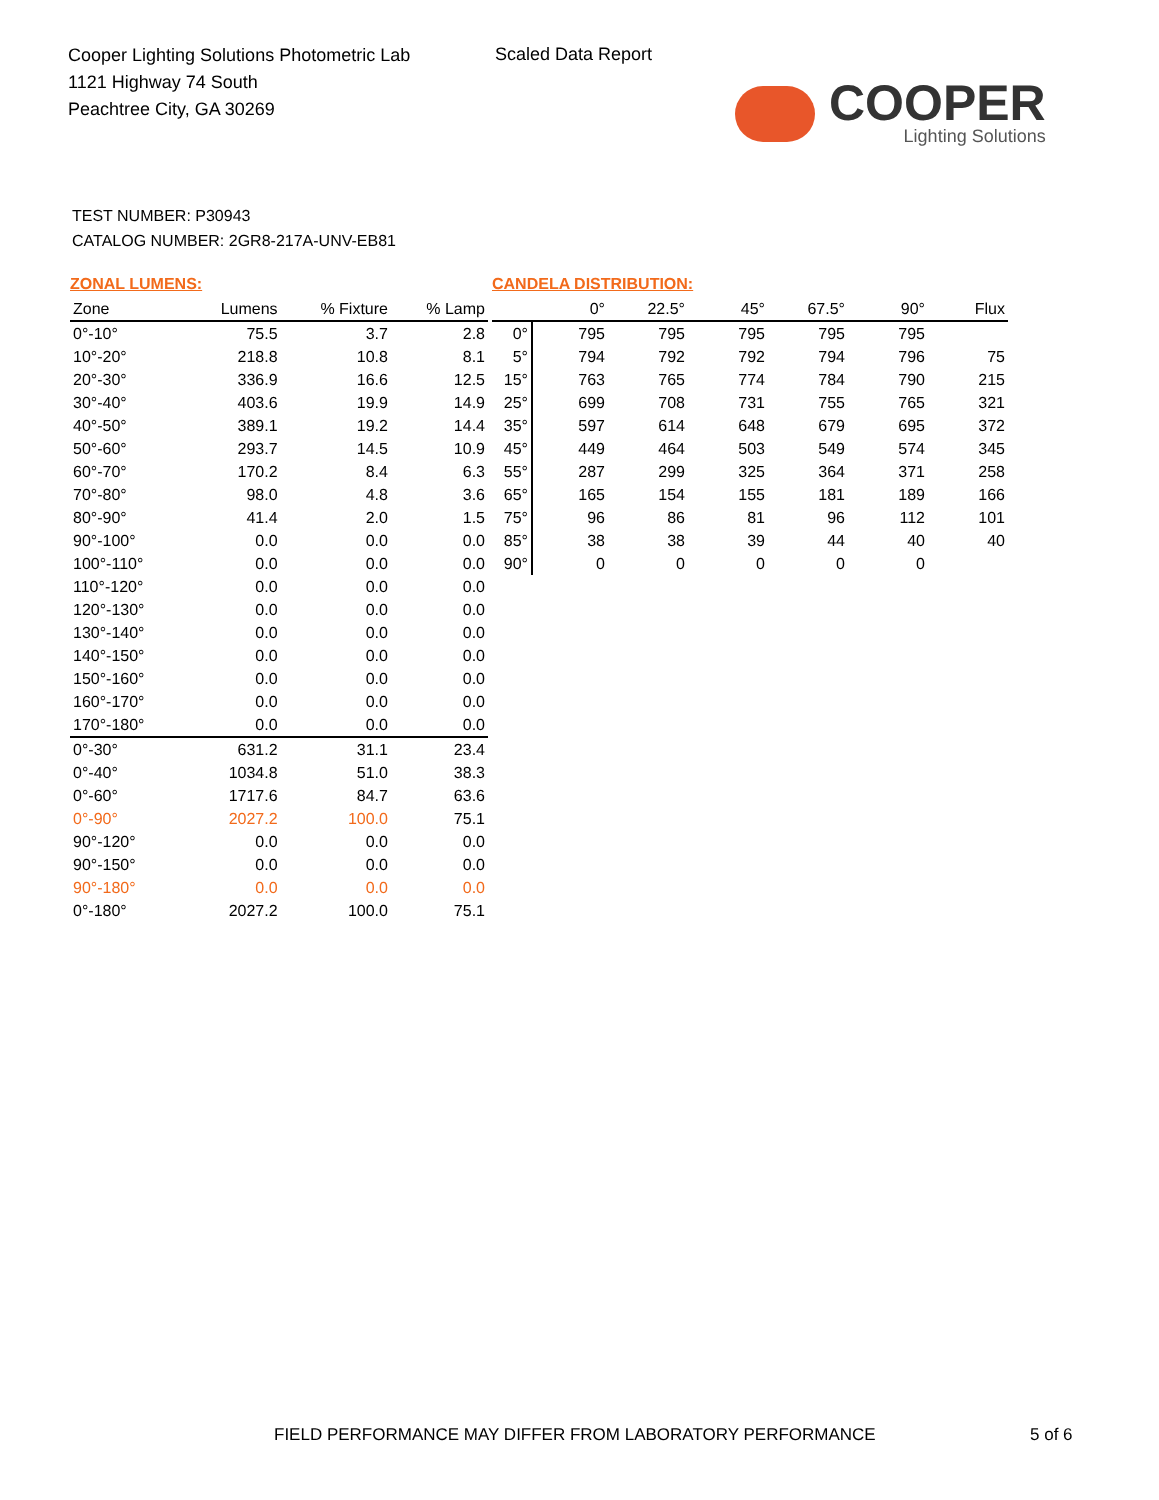Cooper Lighting Solutions Photometric Lab
1121 Highway 74 South
Peachtree City, GA 30269
Scaled Data Report
COOPER
Lighting Solutions
TEST NUMBER: P30943
CATALOG NUMBER: 2GR8-217A-UNV-EB81
ZONAL LUMENS:
| Zone | Lumens | % Fixture | % Lamp |
| --- | --- | --- | --- |
| 0°-10° | 75.5 | 3.7 | 2.8 |
| 10°-20° | 218.8 | 10.8 | 8.1 |
| 20°-30° | 336.9 | 16.6 | 12.5 |
| 30°-40° | 403.6 | 19.9 | 14.9 |
| 40°-50° | 389.1 | 19.2 | 14.4 |
| 50°-60° | 293.7 | 14.5 | 10.9 |
| 60°-70° | 170.2 | 8.4 | 6.3 |
| 70°-80° | 98.0 | 4.8 | 3.6 |
| 80°-90° | 41.4 | 2.0 | 1.5 |
| 90°-100° | 0.0 | 0.0 | 0.0 |
| 100°-110° | 0.0 | 0.0 | 0.0 |
| 110°-120° | 0.0 | 0.0 | 0.0 |
| 120°-130° | 0.0 | 0.0 | 0.0 |
| 130°-140° | 0.0 | 0.0 | 0.0 |
| 140°-150° | 0.0 | 0.0 | 0.0 |
| 150°-160° | 0.0 | 0.0 | 0.0 |
| 160°-170° | 0.0 | 0.0 | 0.0 |
| 170°-180° | 0.0 | 0.0 | 0.0 |
| 0°-30° | 631.2 | 31.1 | 23.4 |
| 0°-40° | 1034.8 | 51.0 | 38.3 |
| 0°-60° | 1717.6 | 84.7 | 63.6 |
| 0°-90° | 2027.2 | 100.0 | 75.1 |
| 90°-120° | 0.0 | 0.0 | 0.0 |
| 90°-150° | 0.0 | 0.0 | 0.0 |
| 90°-180° | 0.0 | 0.0 | 0.0 |
| 0°-180° | 2027.2 | 100.0 | 75.1 |
CANDELA DISTRIBUTION:
| | 0° | 22.5° | 45° | 67.5° | 90° | Flux |
| --- | --- | --- | --- | --- | --- | --- |
| 0° | 795 | 795 | 795 | 795 | 795 | |
| 5° | 794 | 792 | 792 | 794 | 796 | 75 |
| 15° | 763 | 765 | 774 | 784 | 790 | 215 |
| 25° | 699 | 708 | 731 | 755 | 765 | 321 |
| 35° | 597 | 614 | 648 | 679 | 695 | 372 |
| 45° | 449 | 464 | 503 | 549 | 574 | 345 |
| 55° | 287 | 299 | 325 | 364 | 371 | 258 |
| 65° | 165 | 154 | 155 | 181 | 189 | 166 |
| 75° | 96 | 86 | 81 | 96 | 112 | 101 |
| 85° | 38 | 38 | 39 | 44 | 40 | 40 |
| 90° | 0 | 0 | 0 | 0 | 0 | |
FIELD PERFORMANCE MAY DIFFER FROM LABORATORY PERFORMANCE
5 of 6